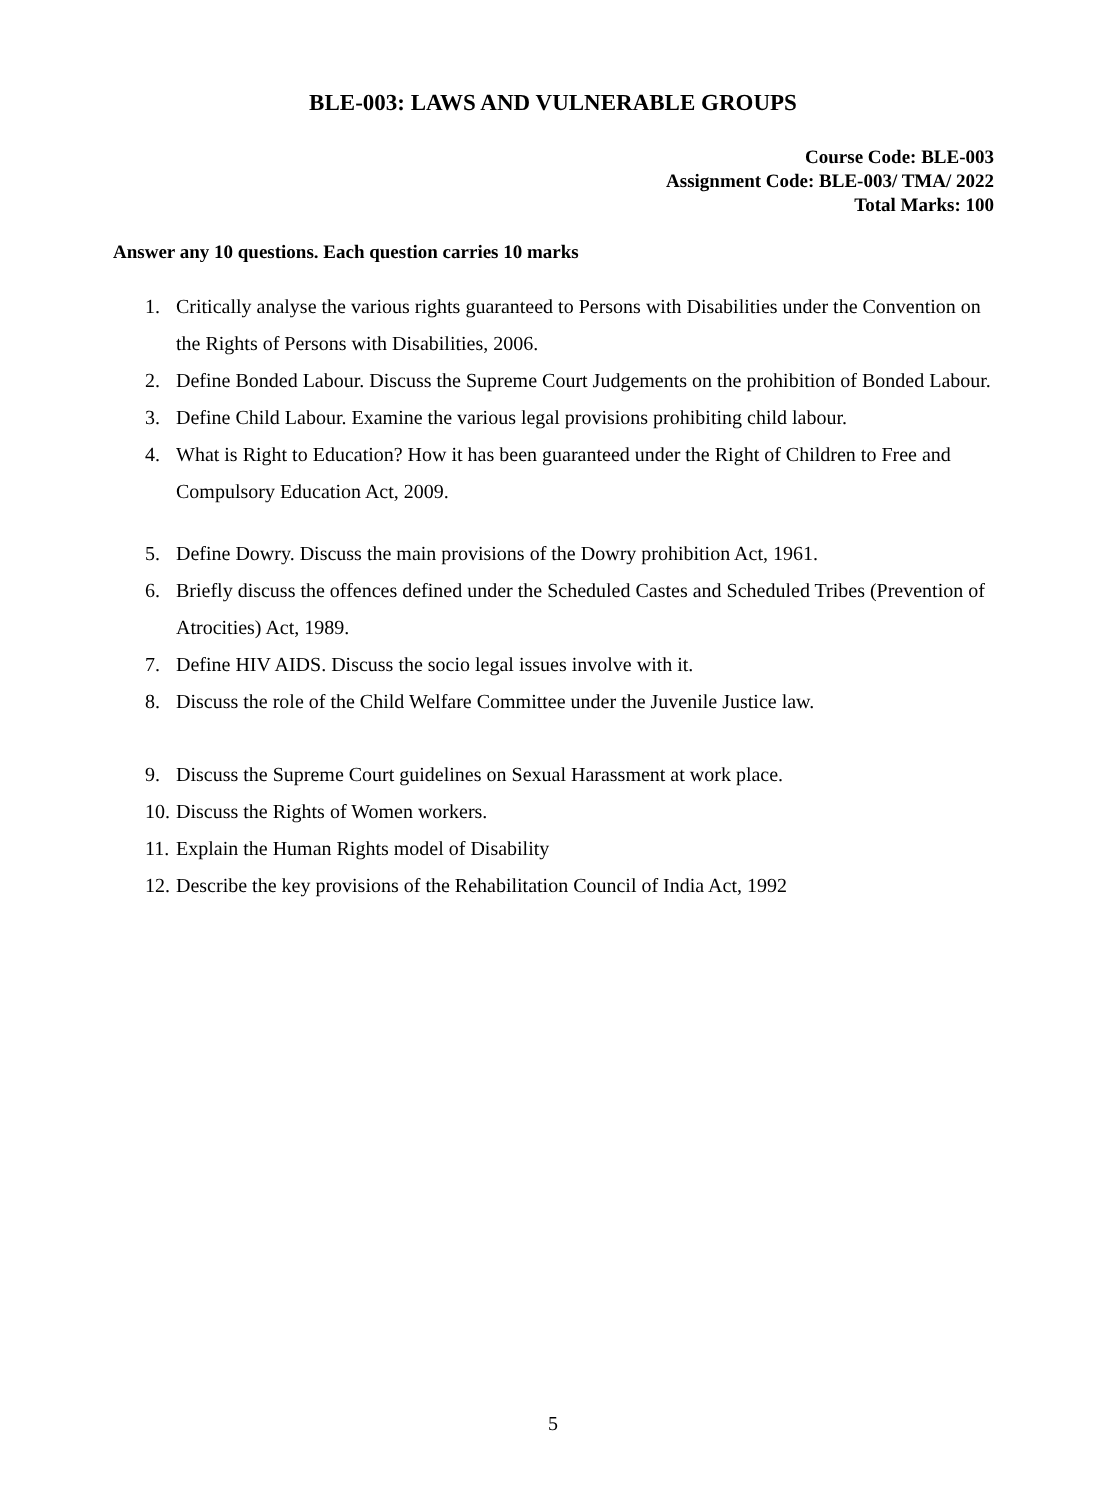BLE-003: LAWS AND VULNERABLE GROUPS
Course Code: BLE-003
Assignment Code: BLE-003/ TMA/ 2022
Total Marks: 100
Answer any 10 questions. Each question carries 10 marks
1. Critically analyse the various rights guaranteed to Persons with Disabilities under the Convention on the Rights of Persons with Disabilities, 2006.
2. Define Bonded Labour. Discuss the Supreme Court Judgements on the prohibition of Bonded Labour.
3. Define Child Labour. Examine the various legal provisions prohibiting child labour.
4. What is Right to Education? How it has been guaranteed under the Right of Children to Free and Compulsory Education Act, 2009.
5. Define Dowry. Discuss the main provisions of the Dowry prohibition Act, 1961.
6. Briefly discuss the offences defined under the Scheduled Castes and Scheduled Tribes (Prevention of Atrocities) Act, 1989.
7. Define HIV AIDS. Discuss the socio legal issues involve with it.
8. Discuss the role of the Child Welfare Committee under the Juvenile Justice law.
9. Discuss the Supreme Court guidelines on Sexual Harassment at work place.
10. Discuss the Rights of Women workers.
11. Explain the Human Rights model of Disability
12. Describe the key provisions of the Rehabilitation Council of India Act, 1992
5